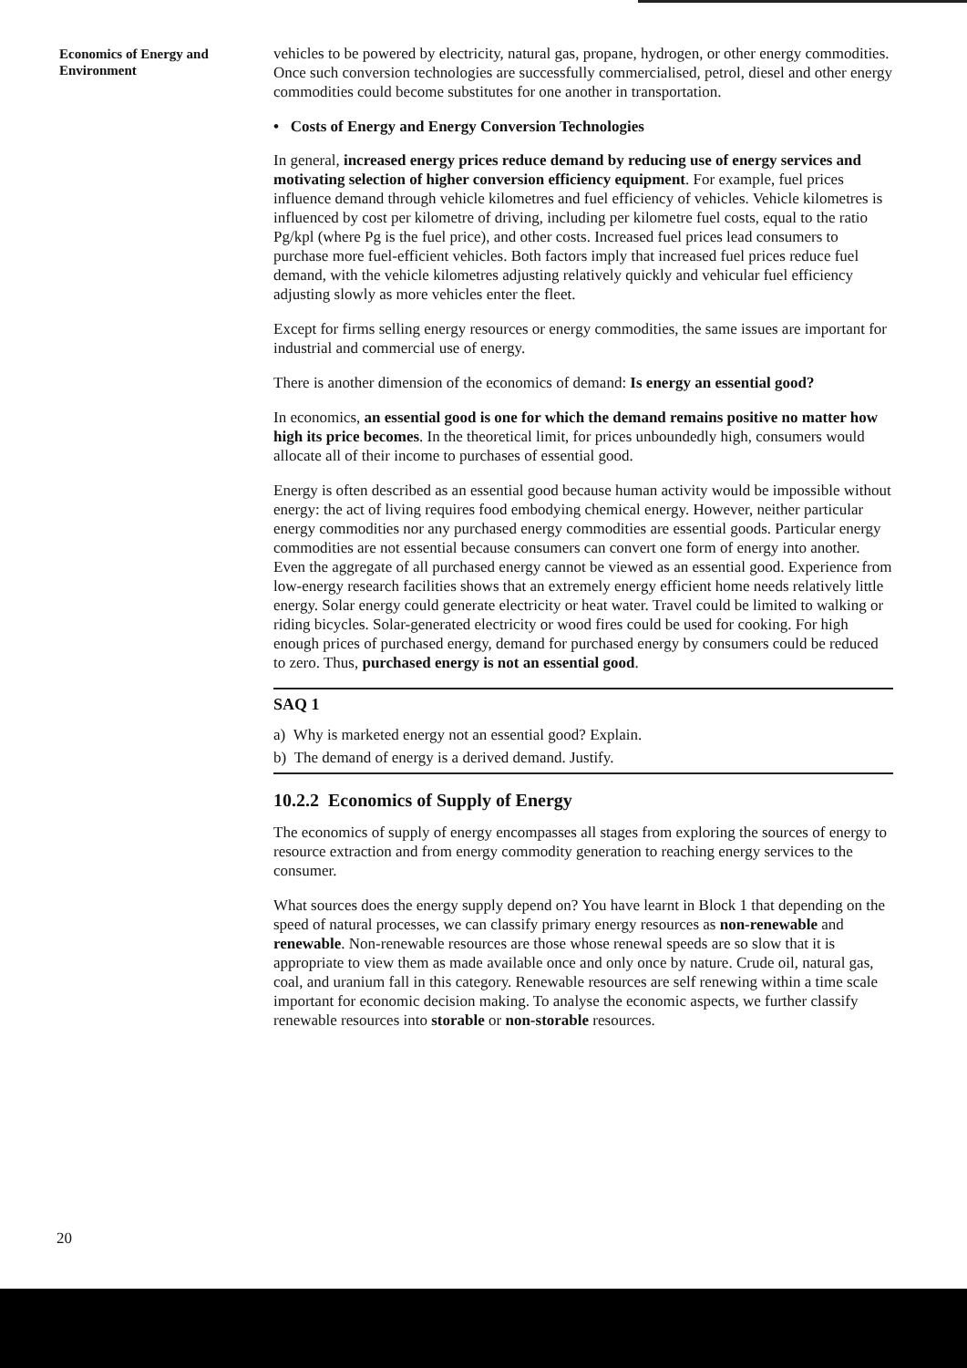Economics of Energy and
Environment
vehicles to be powered by electricity, natural gas, propane, hydrogen, or other energy commodities. Once such conversion technologies are successfully commercialised, petrol, diesel and other energy commodities could become substitutes for one another in transportation.
• Costs of Energy and Energy Conversion Technologies
In general, increased energy prices reduce demand by reducing use of energy services and motivating selection of higher conversion efficiency equipment. For example, fuel prices influence demand through vehicle kilometres and fuel efficiency of vehicles. Vehicle kilometres is influenced by cost per kilometre of driving, including per kilometre fuel costs, equal to the ratio Pg/kpl (where Pg is the fuel price), and other costs. Increased fuel prices lead consumers to purchase more fuel-efficient vehicles. Both factors imply that increased fuel prices reduce fuel demand, with the vehicle kilometres adjusting relatively quickly and vehicular fuel efficiency adjusting slowly as more vehicles enter the fleet.
Except for firms selling energy resources or energy commodities, the same issues are important for industrial and commercial use of energy.
There is another dimension of the economics of demand: Is energy an essential good?
In economics, an essential good is one for which the demand remains positive no matter how high its price becomes. In the theoretical limit, for prices unboundedly high, consumers would allocate all of their income to purchases of essential good.
Energy is often described as an essential good because human activity would be impossible without energy: the act of living requires food embodying chemical energy. However, neither particular energy commodities nor any purchased energy commodities are essential goods. Particular energy commodities are not essential because consumers can convert one form of energy into another. Even the aggregate of all purchased energy cannot be viewed as an essential good. Experience from low-energy research facilities shows that an extremely energy efficient home needs relatively little energy. Solar energy could generate electricity or heat water. Travel could be limited to walking or riding bicycles. Solar-generated electricity or wood fires could be used for cooking. For high enough prices of purchased energy, demand for purchased energy by consumers could be reduced to zero. Thus, purchased energy is not an essential good.
SAQ 1
a) Why is marketed energy not an essential good? Explain.
b) The demand of energy is a derived demand. Justify.
10.2.2 Economics of Supply of Energy
The economics of supply of energy encompasses all stages from exploring the sources of energy to resource extraction and from energy commodity generation to reaching energy services to the consumer.
What sources does the energy supply depend on? You have learnt in Block 1 that depending on the speed of natural processes, we can classify primary energy resources as non-renewable and renewable. Non-renewable resources are those whose renewal speeds are so slow that it is appropriate to view them as made available once and only once by nature. Crude oil, natural gas, coal, and uranium fall in this category. Renewable resources are self renewing within a time scale important for economic decision making. To analyse the economic aspects, we further classify renewable resources into storable or non-storable resources.
20